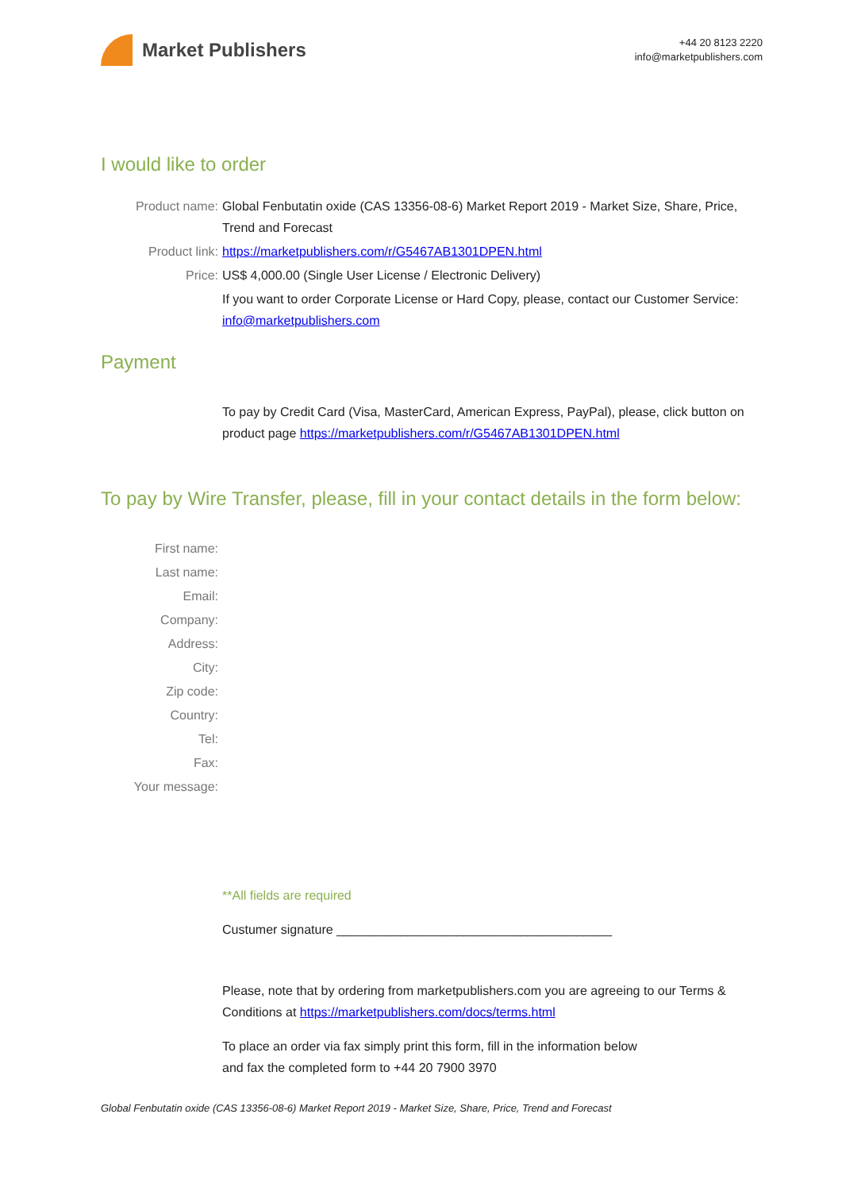Market Publishers
+44 20 8123 2220
info@marketpublishers.com
I would like to order
Product name: Global Fenbutatin oxide (CAS 13356-08-6) Market Report 2019 - Market Size, Share, Price, Trend and Forecast
Product link: https://marketpublishers.com/r/G5467AB1301DPEN.html
Price: US$ 4,000.00 (Single User License / Electronic Delivery)
If you want to order Corporate License or Hard Copy, please, contact our Customer Service:
info@marketpublishers.com
Payment
To pay by Credit Card (Visa, MasterCard, American Express, PayPal), please, click button on product page https://marketpublishers.com/r/G5467AB1301DPEN.html
To pay by Wire Transfer, please, fill in your contact details in the form below:
First name:
Last name:
Email:
Company:
Address:
City:
Zip code:
Country:
Tel:
Fax:
Your message:
**All fields are required
Custumer signature _______________________________________
Please, note that by ordering from marketpublishers.com you are agreeing to our Terms & Conditions at https://marketpublishers.com/docs/terms.html
To place an order via fax simply print this form, fill in the information below
and fax the completed form to +44 20 7900 3970
Global Fenbutatin oxide (CAS 13356-08-6) Market Report 2019 - Market Size, Share, Price, Trend and Forecast